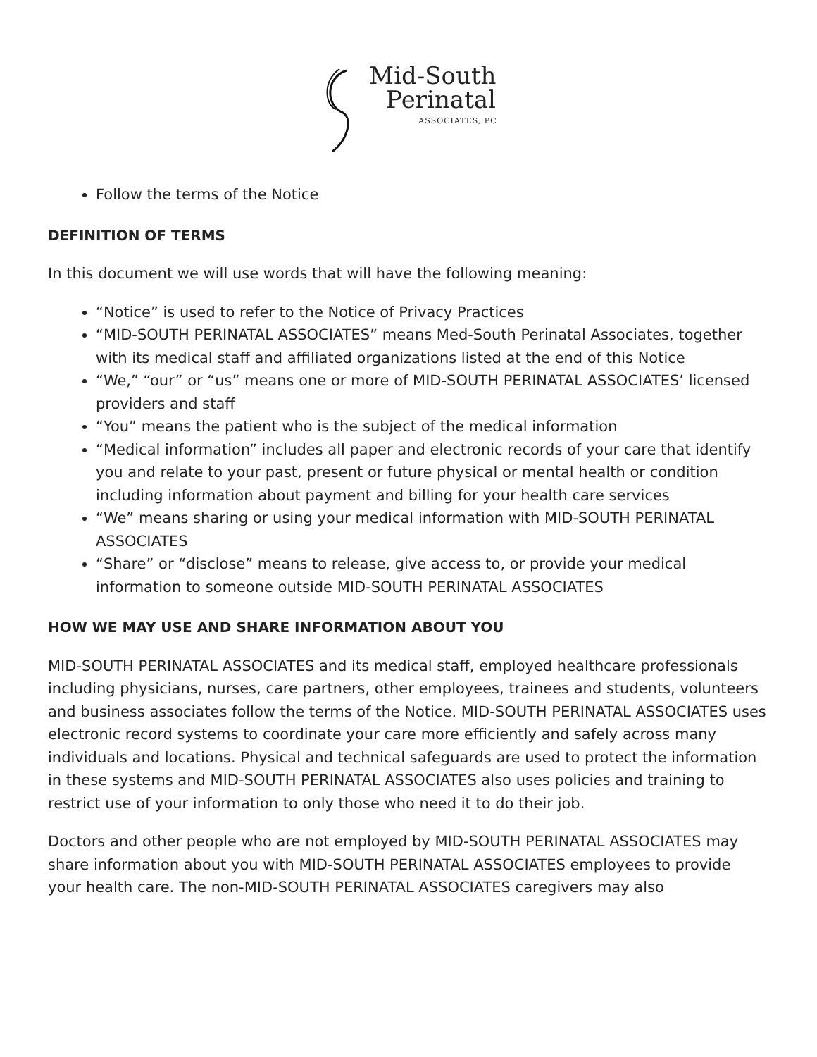Mid-South
Perinatal
ASSOCIATES, PC
Follow the terms of the Notice
DEFINITION OF TERMS
In this document we will use words that will have the following meaning:
“Notice” is used to refer to the Notice of Privacy Practices
“MID-SOUTH PERINATAL ASSOCIATES” means Med-South Perinatal Associates, together with its medical staff and affiliated organizations listed at the end of this Notice
“We,” “our” or “us” means one or more of MID-SOUTH PERINATAL ASSOCIATES’ licensed providers and staff
“You” means the patient who is the subject of the medical information
“Medical information” includes all paper and electronic records of your care that identify you and relate to your past, present or future physical or mental health or condition including information about payment and billing for your health care services
“We” means sharing or using your medical information with MID-SOUTH PERINATAL ASSOCIATES
“Share” or “disclose” means to release, give access to, or provide your medical information to someone outside MID-SOUTH PERINATAL ASSOCIATES
HOW WE MAY USE AND SHARE INFORMATION ABOUT YOU
MID-SOUTH PERINATAL ASSOCIATES and its medical staff, employed healthcare professionals including physicians, nurses, care partners, other employees, trainees and students, volunteers and business associates follow the terms of the Notice. MID-SOUTH PERINATAL ASSOCIATES uses electronic record systems to coordinate your care more efficiently and safely across many individuals and locations. Physical and technical safeguards are used to protect the information in these systems and MID-SOUTH PERINATAL ASSOCIATES also uses policies and training to restrict use of your information to only those who need it to do their job.
Doctors and other people who are not employed by MID-SOUTH PERINATAL ASSOCIATES may share information about you with MID-SOUTH PERINATAL ASSOCIATES employees to provide your health care. The non-MID-SOUTH PERINATAL ASSOCIATES caregivers may also